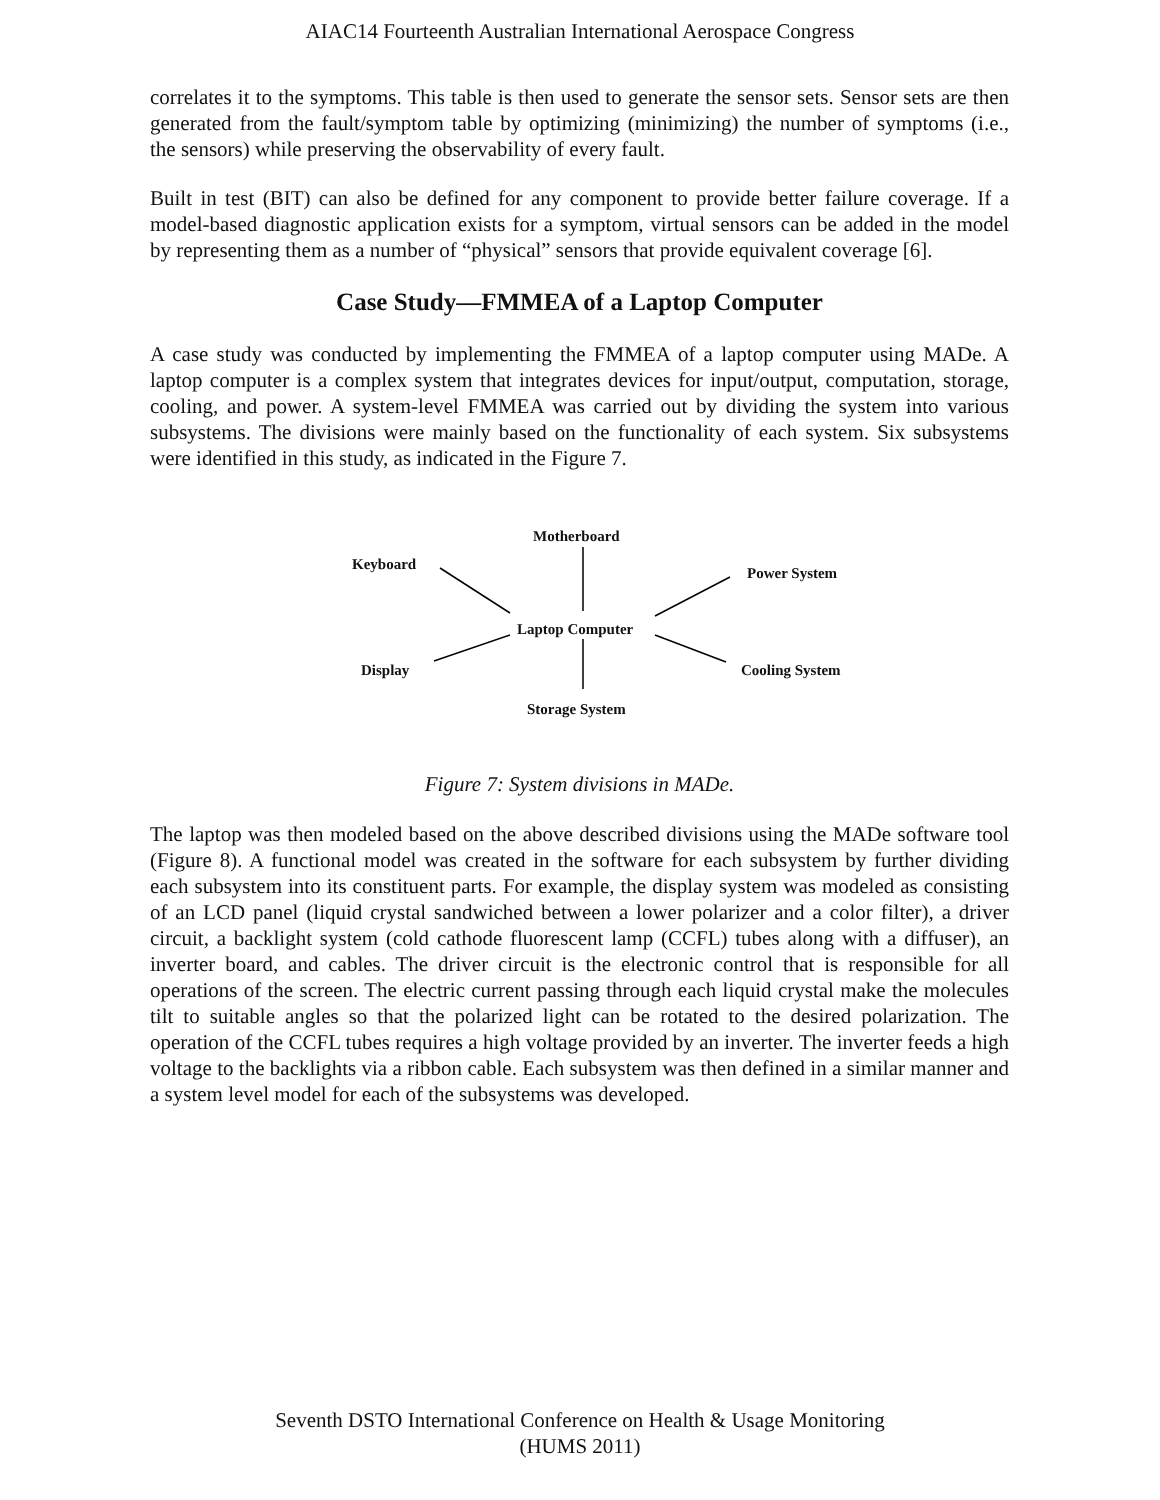AIAC14 Fourteenth Australian International Aerospace Congress
correlates it to the symptoms. This table is then used to generate the sensor sets. Sensor sets are then generated from the fault/symptom table by optimizing (minimizing) the number of symptoms (i.e., the sensors) while preserving the observability of every fault.
Built in test (BIT) can also be defined for any component to provide better failure coverage. If a model-based diagnostic application exists for a symptom, virtual sensors can be added in the model by representing them as a number of “physical” sensors that provide equivalent coverage [6].
Case Study—FMMEA of a Laptop Computer
A case study was conducted by implementing the FMMEA of a laptop computer using MADe. A laptop computer is a complex system that integrates devices for input/output, computation, storage, cooling, and power. A system-level FMMEA was carried out by dividing the system into various subsystems. The divisions were mainly based on the functionality of each system. Six subsystems were identified in this study, as indicated in the Figure 7.
Motherboard
Keyboard
Power System
Laptop Computer
Display Cooling System
Storage System
Figure 7: System divisions in MADe.
The laptop was then modeled based on the above described divisions using the MADe software tool (Figure 8). A functional model was created in the software for each subsystem by further dividing each subsystem into its constituent parts. For example, the display system was modeled as consisting of an LCD panel (liquid crystal sandwiched between a lower polarizer and a color filter), a driver circuit, a backlight system (cold cathode fluorescent lamp (CCFL) tubes along with a diffuser), an inverter board, and cables. The driver circuit is the electronic control that is responsible for all operations of the screen. The electric current passing through each liquid crystal make the molecules tilt to suitable angles so that the polarized light can be rotated to the desired polarization. The operation of the CCFL tubes requires a high voltage provided by an inverter. The inverter feeds a high voltage to the backlights via a ribbon cable. Each subsystem was then defined in a similar manner and a system level model for each of the subsystems was developed.
Seventh DSTO International Conference on Health & Usage Monitoring
(HUMS 2011)